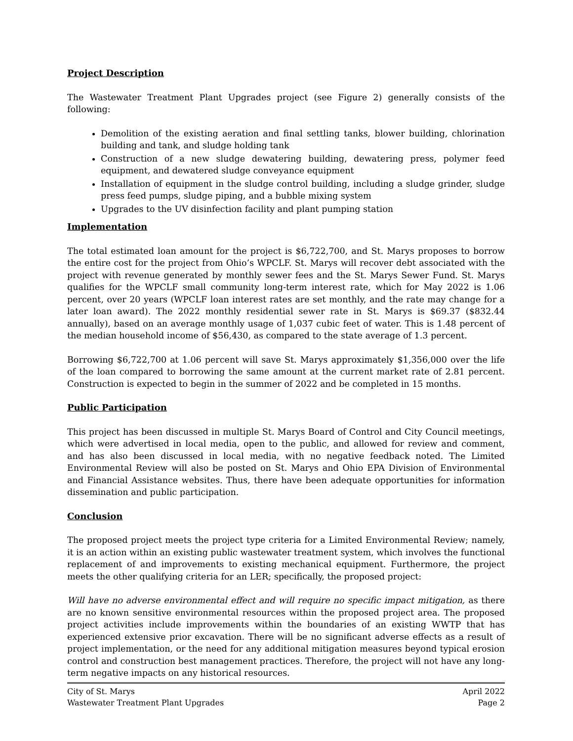Project Description
The Wastewater Treatment Plant Upgrades project (see Figure 2) generally consists of the following:
Demolition of the existing aeration and final settling tanks, blower building, chlorination building and tank, and sludge holding tank
Construction of a new sludge dewatering building, dewatering press, polymer feed equipment, and dewatered sludge conveyance equipment
Installation of equipment in the sludge control building, including a sludge grinder, sludge press feed pumps, sludge piping, and a bubble mixing system
Upgrades to the UV disinfection facility and plant pumping station
Implementation
The total estimated loan amount for the project is $6,722,700, and St. Marys proposes to borrow the entire cost for the project from Ohio’s WPCLF. St. Marys will recover debt associated with the project with revenue generated by monthly sewer fees and the St. Marys Sewer Fund. St. Marys qualifies for the WPCLF small community long-term interest rate, which for May 2022 is 1.06 percent, over 20 years (WPCLF loan interest rates are set monthly, and the rate may change for a later loan award). The 2022 monthly residential sewer rate in St. Marys is $69.37 ($832.44 annually), based on an average monthly usage of 1,037 cubic feet of water. This is 1.48 percent of the median household income of $56,430, as compared to the state average of 1.3 percent.
Borrowing $6,722,700 at 1.06 percent will save St. Marys approximately $1,356,000 over the life of the loan compared to borrowing the same amount at the current market rate of 2.81 percent. Construction is expected to begin in the summer of 2022 and be completed in 15 months.
Public Participation
This project has been discussed in multiple St. Marys Board of Control and City Council meetings, which were advertised in local media, open to the public, and allowed for review and comment, and has also been discussed in local media, with no negative feedback noted. The Limited Environmental Review will also be posted on St. Marys and Ohio EPA Division of Environmental and Financial Assistance websites. Thus, there have been adequate opportunities for information dissemination and public participation.
Conclusion
The proposed project meets the project type criteria for a Limited Environmental Review; namely, it is an action within an existing public wastewater treatment system, which involves the functional replacement of and improvements to existing mechanical equipment. Furthermore, the project meets the other qualifying criteria for an LER; specifically, the proposed project:
Will have no adverse environmental effect and will require no specific impact mitigation, as there are no known sensitive environmental resources within the proposed project area. The proposed project activities include improvements within the boundaries of an existing WWTP that has experienced extensive prior excavation. There will be no significant adverse effects as a result of project implementation, or the need for any additional mitigation measures beyond typical erosion control and construction best management practices. Therefore, the project will not have any long-term negative impacts on any historical resources.
City of St. Marys April 2022
Wastewater Treatment Plant Upgrades Page 2